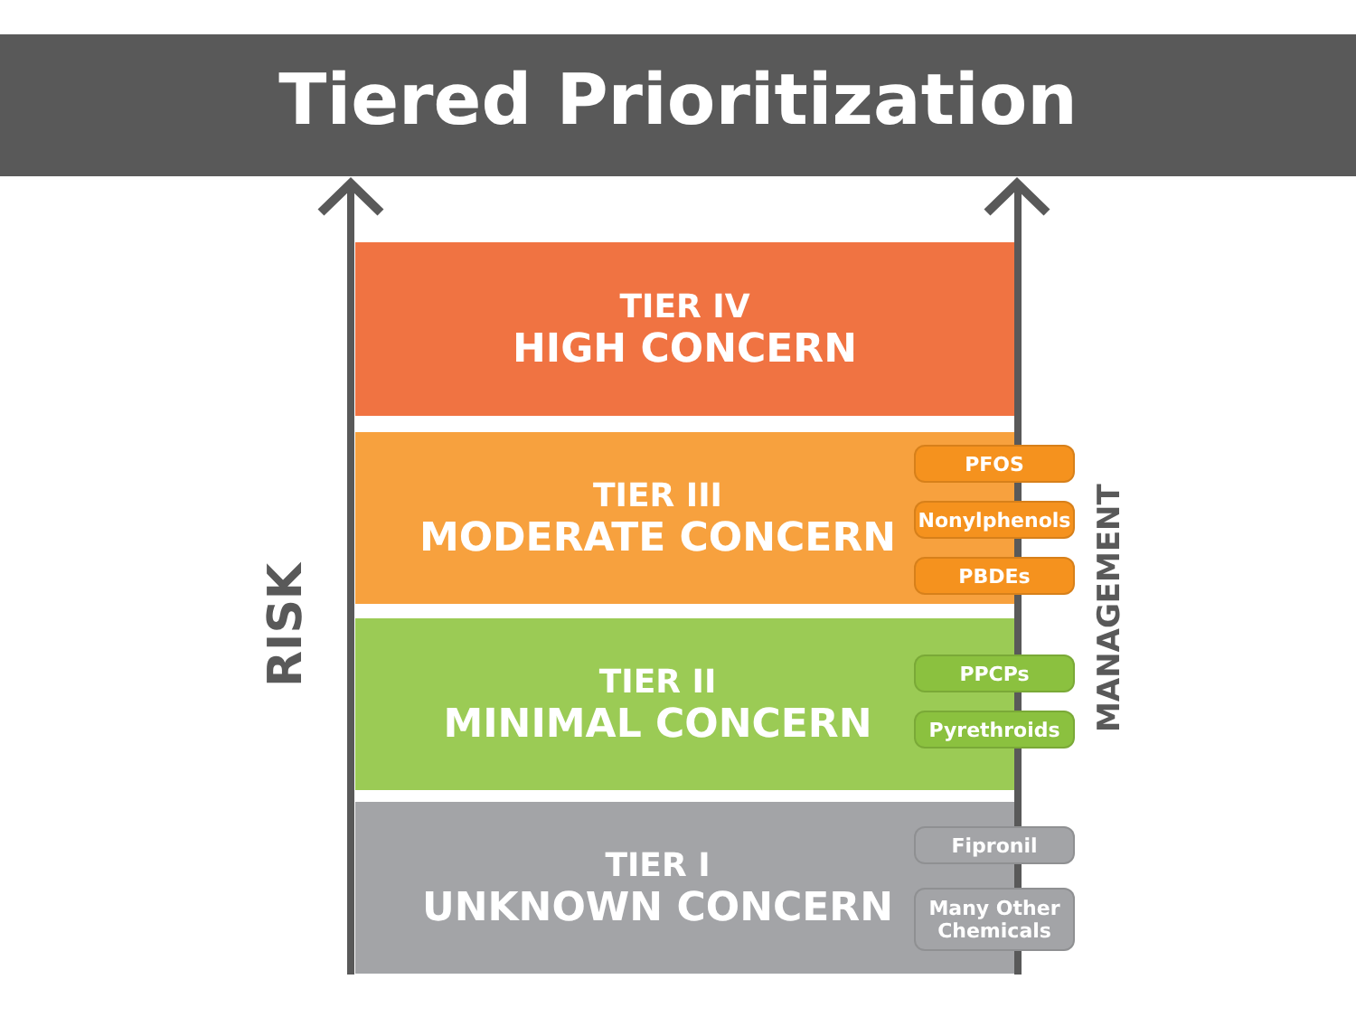Tiered Prioritization
TIER IV
HIGH CONCERN
TIER III
MODERATE CONCERN
TIER II
MINIMAL CONCERN
TIER I
UNKNOWN CONCERN
PFOS
Nonylphenols
PBDEs
PPCPs
Pyrethroids
Fipronil
Many Other
Chemicals
RISK
MANAGEMENT